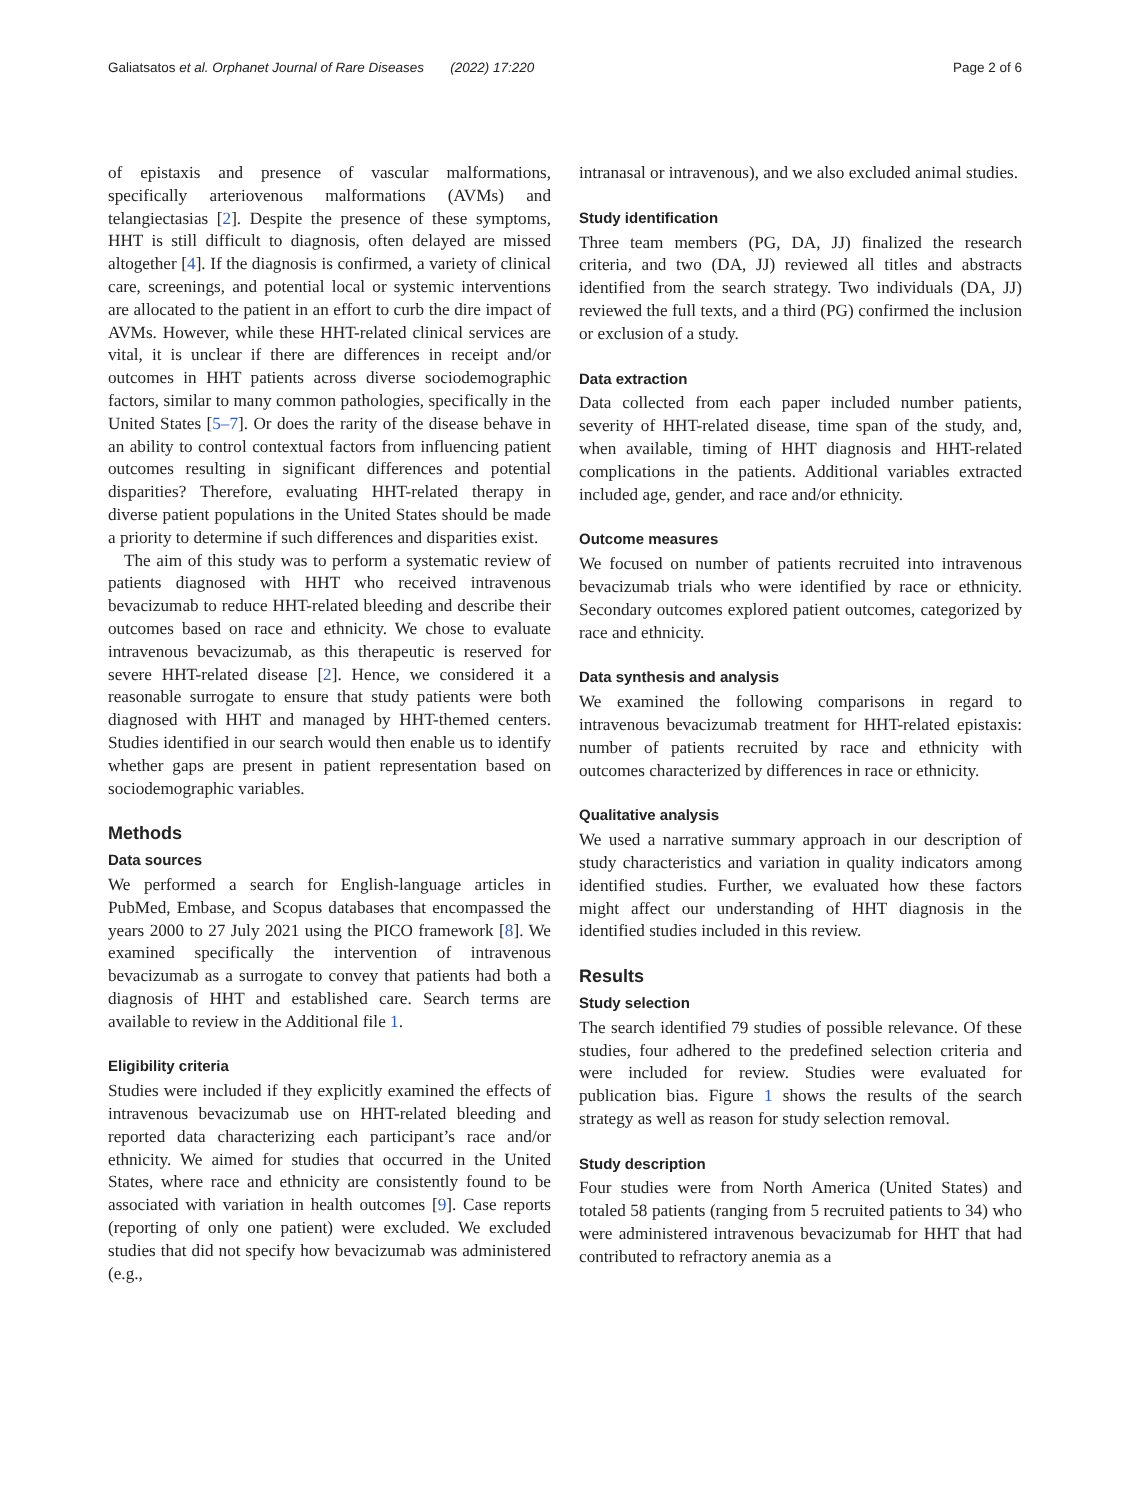Galiatsatos et al. Orphanet Journal of Rare Diseases (2022) 17:220 Page 2 of 6
of epistaxis and presence of vascular malformations, specifically arteriovenous malformations (AVMs) and telangiectasias [2]. Despite the presence of these symptoms, HHT is still difficult to diagnosis, often delayed are missed altogether [4]. If the diagnosis is confirmed, a variety of clinical care, screenings, and potential local or systemic interventions are allocated to the patient in an effort to curb the dire impact of AVMs. However, while these HHT-related clinical services are vital, it is unclear if there are differences in receipt and/or outcomes in HHT patients across diverse sociodemographic factors, similar to many common pathologies, specifically in the United States [5–7]. Or does the rarity of the disease behave in an ability to control contextual factors from influencing patient outcomes resulting in significant differences and potential disparities? Therefore, evaluating HHT-related therapy in diverse patient populations in the United States should be made a priority to determine if such differences and disparities exist.
The aim of this study was to perform a systematic review of patients diagnosed with HHT who received intravenous bevacizumab to reduce HHT-related bleeding and describe their outcomes based on race and ethnicity. We chose to evaluate intravenous bevacizumab, as this therapeutic is reserved for severe HHT-related disease [2]. Hence, we considered it a reasonable surrogate to ensure that study patients were both diagnosed with HHT and managed by HHT-themed centers. Studies identified in our search would then enable us to identify whether gaps are present in patient representation based on sociodemographic variables.
Methods
Data sources
We performed a search for English-language articles in PubMed, Embase, and Scopus databases that encompassed the years 2000 to 27 July 2021 using the PICO framework [8]. We examined specifically the intervention of intravenous bevacizumab as a surrogate to convey that patients had both a diagnosis of HHT and established care. Search terms are available to review in the Additional file 1.
Eligibility criteria
Studies were included if they explicitly examined the effects of intravenous bevacizumab use on HHT-related bleeding and reported data characterizing each participant’s race and/or ethnicity. We aimed for studies that occurred in the United States, where race and ethnicity are consistently found to be associated with variation in health outcomes [9]. Case reports (reporting of only one patient) were excluded. We excluded studies that did not specify how bevacizumab was administered (e.g.,
intranasal or intravenous), and we also excluded animal studies.
Study identification
Three team members (PG, DA, JJ) finalized the research criteria, and two (DA, JJ) reviewed all titles and abstracts identified from the search strategy. Two individuals (DA, JJ) reviewed the full texts, and a third (PG) confirmed the inclusion or exclusion of a study.
Data extraction
Data collected from each paper included number patients, severity of HHT-related disease, time span of the study, and, when available, timing of HHT diagnosis and HHT-related complications in the patients. Additional variables extracted included age, gender, and race and/or ethnicity.
Outcome measures
We focused on number of patients recruited into intravenous bevacizumab trials who were identified by race or ethnicity. Secondary outcomes explored patient outcomes, categorized by race and ethnicity.
Data synthesis and analysis
We examined the following comparisons in regard to intravenous bevacizumab treatment for HHT-related epistaxis: number of patients recruited by race and ethnicity with outcomes characterized by differences in race or ethnicity.
Qualitative analysis
We used a narrative summary approach in our description of study characteristics and variation in quality indicators among identified studies. Further, we evaluated how these factors might affect our understanding of HHT diagnosis in the identified studies included in this review.
Results
Study selection
The search identified 79 studies of possible relevance. Of these studies, four adhered to the predefined selection criteria and were included for review. Studies were evaluated for publication bias. Figure 1 shows the results of the search strategy as well as reason for study selection removal.
Study description
Four studies were from North America (United States) and totaled 58 patients (ranging from 5 recruited patients to 34) who were administered intravenous bevacizumab for HHT that had contributed to refractory anemia as a